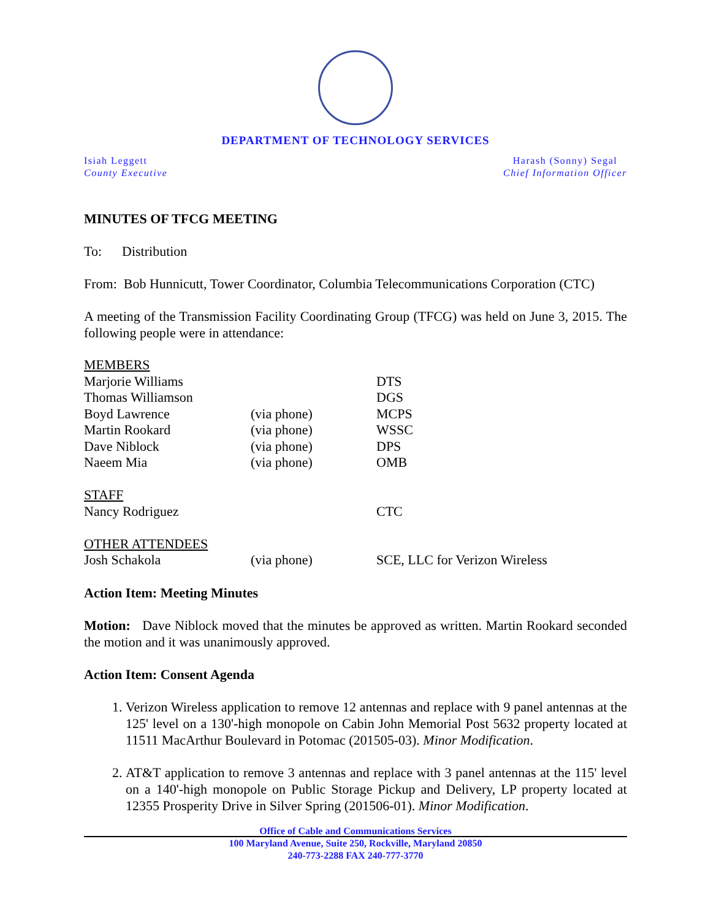DEPARTMENT OF TECHNOLOGY SERVICES
Isiah Leggett
County Executive
Harash (Sonny) Segal
Chief Information Officer
MINUTES OF TFCG MEETING
To: Distribution
From: Bob Hunnicutt, Tower Coordinator, Columbia Telecommunications Corporation (CTC)
A meeting of the Transmission Facility Coordinating Group (TFCG) was held on June 3, 2015. The following people were in attendance:
| MEMBERS | | |
| Marjorie Williams | | DTS |
| Thomas Williamson | | DGS |
| Boyd Lawrence | (via phone) | MCPS |
| Martin Rookard | (via phone) | WSSC |
| Dave Niblock | (via phone) | DPS |
| Naeem Mia | (via phone) | OMB |
| STAFF | | |
| Nancy Rodriguez | | CTC |
| OTHER ATTENDEES | | |
| Josh Schakola | (via phone) | SCE, LLC for Verizon Wireless |
Action Item: Meeting Minutes
Motion: Dave Niblock moved that the minutes be approved as written. Martin Rookard seconded the motion and it was unanimously approved.
Action Item: Consent Agenda
1. Verizon Wireless application to remove 12 antennas and replace with 9 panel antennas at the 125' level on a 130'-high monopole on Cabin John Memorial Post 5632 property located at 11511 MacArthur Boulevard in Potomac (201505-03). Minor Modification.
2. AT&T application to remove 3 antennas and replace with 3 panel antennas at the 115' level on a 140'-high monopole on Public Storage Pickup and Delivery, LP property located at 12355 Prosperity Drive in Silver Spring (201506-01). Minor Modification.
Office of Cable and Communications Services
100 Maryland Avenue, Suite 250, Rockville, Maryland 20850
240-773-2288 FAX 240-777-3770